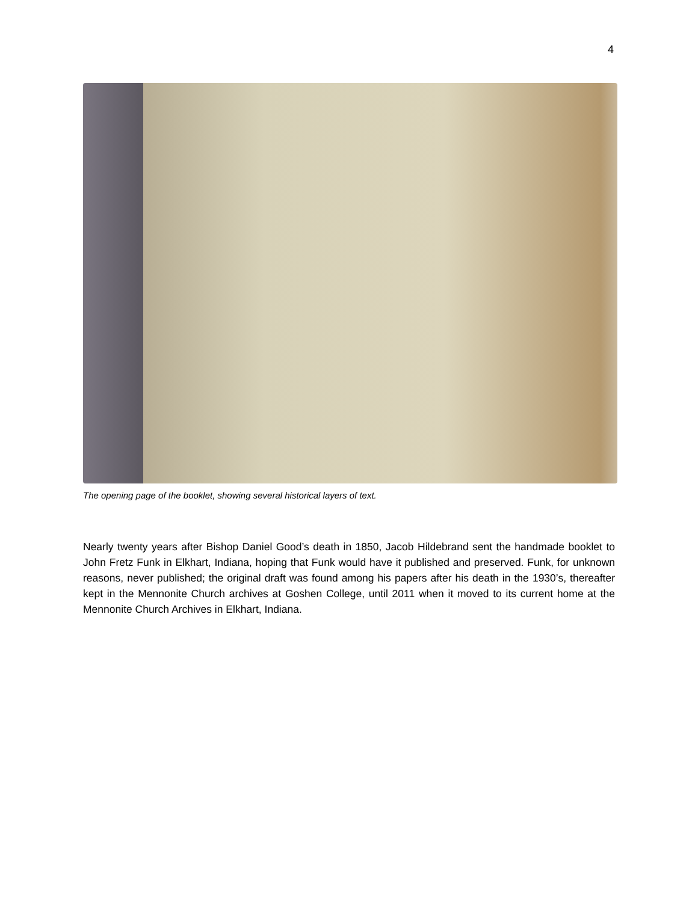4
The opening page of the booklet, showing several historical layers of text.
Nearly twenty years after Bishop Daniel Good’s death in 1850, Jacob Hildebrand sent the handmade booklet to John Fretz Funk in Elkhart, Indiana, hoping that Funk would have it published and preserved. Funk, for unknown reasons, never published; the original draft was found among his papers after his death in the 1930’s, thereafter kept in the Mennonite Church archives at Goshen College, until 2011 when it moved to its current home at the Mennonite Church Archives in Elkhart, Indiana.